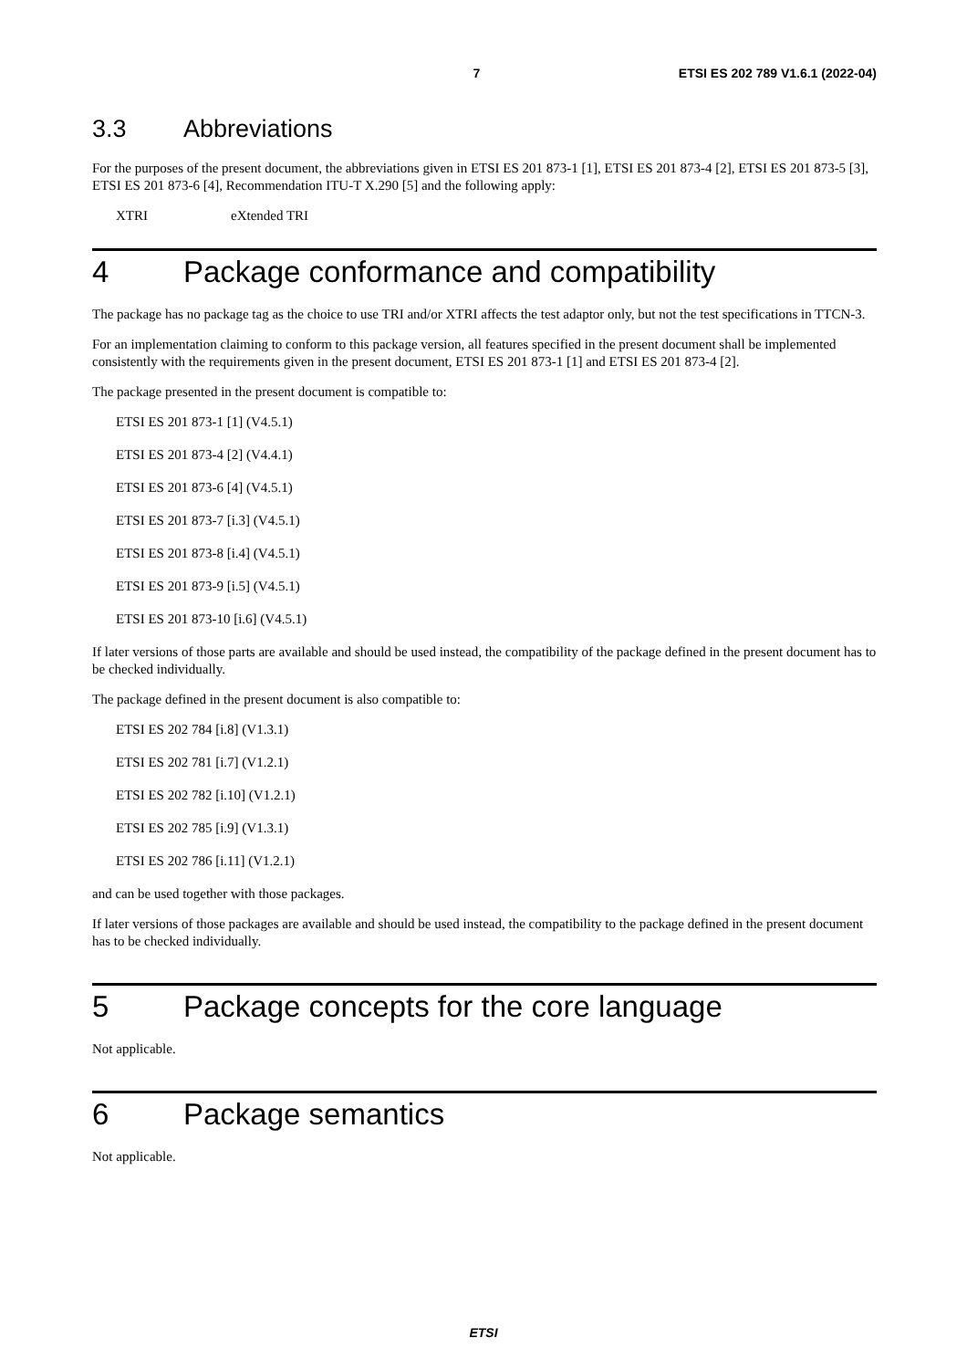7 ETSI ES 202 789 V1.6.1 (2022-04)
3.3 Abbreviations
For the purposes of the present document, the abbreviations given in ETSI ES 201 873-1 [1], ETSI ES 201 873-4 [2], ETSI ES 201 873-5 [3], ETSI ES 201 873-6 [4], Recommendation ITU-T X.290 [5] and the following apply:
XTRI eXtended TRI
4 Package conformance and compatibility
The package has no package tag as the choice to use TRI and/or XTRI affects the test adaptor only, but not the test specifications in TTCN-3.
For an implementation claiming to conform to this package version, all features specified in the present document shall be implemented consistently with the requirements given in the present document, ETSI ES 201 873-1 [1] and ETSI ES 201 873-4 [2].
The package presented in the present document is compatible to:
ETSI ES 201 873-1 [1] (V4.5.1)
ETSI ES 201 873-4 [2] (V4.4.1)
ETSI ES 201 873-6 [4] (V4.5.1)
ETSI ES 201 873-7 [i.3] (V4.5.1)
ETSI ES 201 873-8 [i.4] (V4.5.1)
ETSI ES 201 873-9 [i.5] (V4.5.1)
ETSI ES 201 873-10 [i.6] (V4.5.1)
If later versions of those parts are available and should be used instead, the compatibility of the package defined in the present document has to be checked individually.
The package defined in the present document is also compatible to:
ETSI ES 202 784 [i.8] (V1.3.1)
ETSI ES 202 781 [i.7] (V1.2.1)
ETSI ES 202 782 [i.10] (V1.2.1)
ETSI ES 202 785 [i.9] (V1.3.1)
ETSI ES 202 786 [i.11] (V1.2.1)
and can be used together with those packages.
If later versions of those packages are available and should be used instead, the compatibility to the package defined in the present document has to be checked individually.
5 Package concepts for the core language
Not applicable.
6 Package semantics
Not applicable.
ETSI